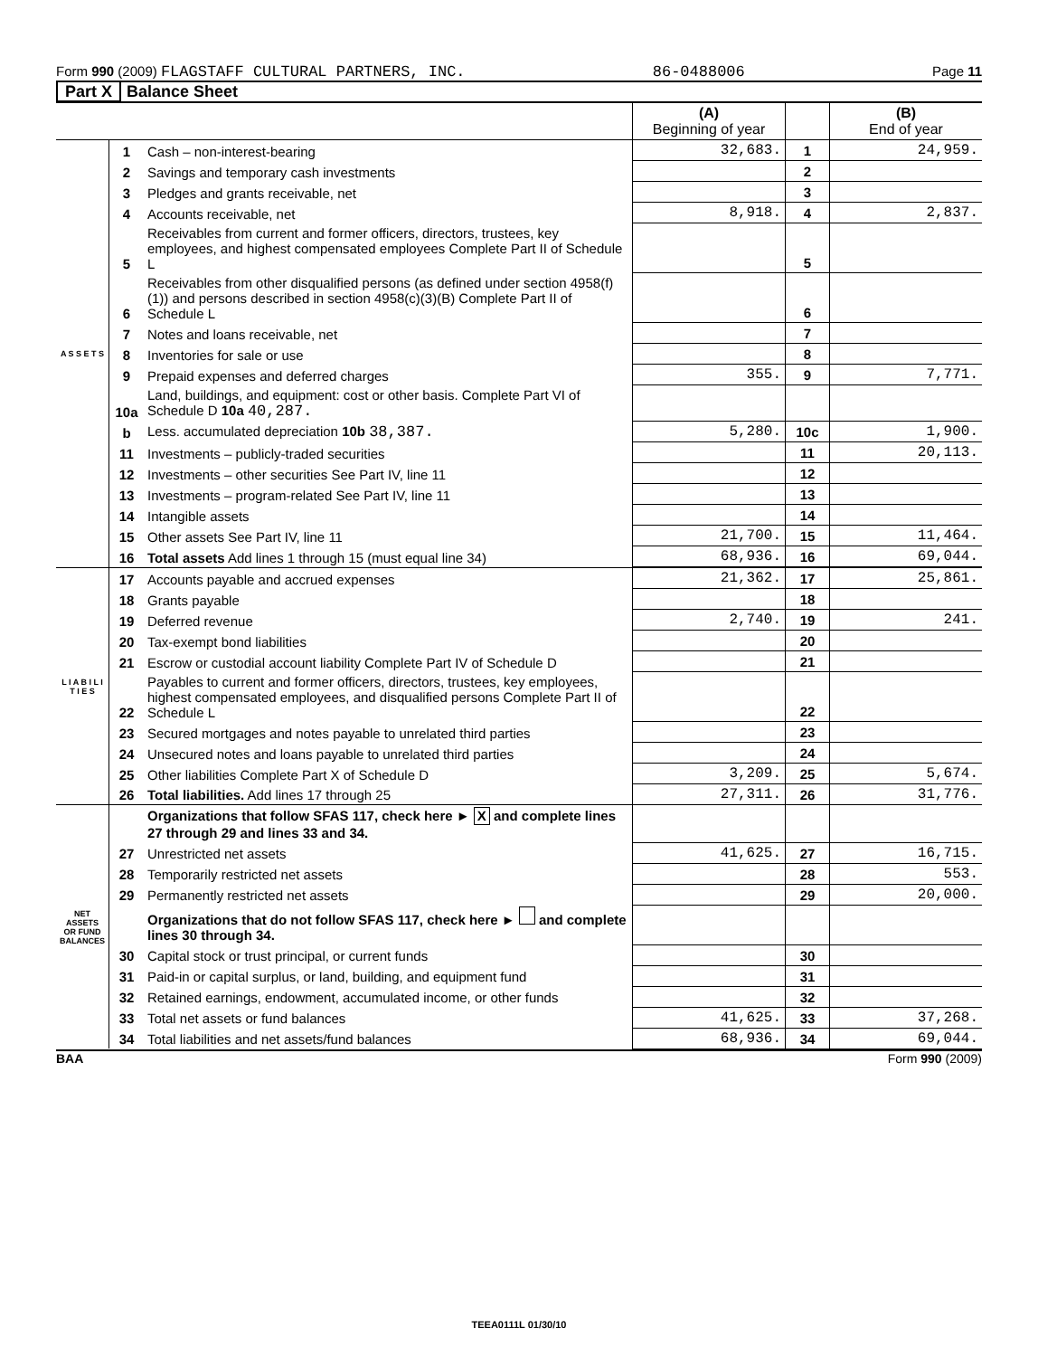Form 990 (2009) FLAGSTAFF CULTURAL PARTNERS, INC. 86-0488006 Page 11
Part X Balance Sheet
| | | | (A) Beginning of year | | (B) End of year |
| A S S E T S | 1 | Cash – non-interest-bearing | 32,683. | 1 | 24,959. |
| | 2 | Savings and temporary cash investments | | 2 | |
| | 3 | Pledges and grants receivable, net | | 3 | |
| | 4 | Accounts receivable, net | 8,918. | 4 | 2,837. |
| | 5 | Receivables from current and former officers, directors, trustees, key employees, and highest compensated employees Complete Part II of Schedule L | | 5 | |
| | 6 | Receivables from other disqualified persons (as defined under section 4958(f)(1)) and persons described in section 4958(c)(3)(B) Complete Part II of Schedule L | | 6 | |
| | 7 | Notes and loans receivable, net | | 7 | |
| | 8 | Inventories for sale or use | | 8 | |
| | 9 | Prepaid expenses and deferred charges | 355. | 9 | 7,771. |
| | 10a | Land, buildings, and equipment: cost or other basis. Complete Part VI of Schedule D 10a 40,287. | | | |
| | b | Less. accumulated depreciation 10b 38,387. | 5,280. | 10c | 1,900. |
| | 11 | Investments – publicly-traded securities | | 11 | 20,113. |
| | 12 | Investments – other securities See Part IV, line 11 | | 12 | |
| | 13 | Investments – program-related See Part IV, line 11 | | 13 | |
| | 14 | Intangible assets | | 14 | |
| | 15 | Other assets See Part IV, line 11 | 21,700. | 15 | 11,464. |
| | 16 | Total assets Add lines 1 through 15 (must equal line 34) | 68,936. | 16 | 69,044. |
| L I A B I L I T I E S | 17 | Accounts payable and accrued expenses | 21,362. | 17 | 25,861. |
| | 18 | Grants payable | | 18 | |
| | 19 | Deferred revenue | 2,740. | 19 | 241. |
| | 20 | Tax-exempt bond liabilities | | 20 | |
| | 21 | Escrow or custodial account liability Complete Part IV of Schedule D | | 21 | |
| | 22 | Payables to current and former officers, directors, trustees, key employees, highest compensated employees, and disqualified persons Complete Part II of Schedule L | | 22 | |
| | 23 | Secured mortgages and notes payable to unrelated third parties | | 23 | |
| | 24 | Unsecured notes and loans payable to unrelated third parties | | 24 | |
| | 25 | Other liabilities Complete Part X of Schedule D | 3,209. | 25 | 5,674. |
| | 26 | Total liabilities. Add lines 17 through 25 | 27,311. | 26 | 31,776. |
| NET ASSETS OR FUND BALANCES | | Organizations that follow SFAS 117, check here ► X and complete lines 27 through 29 and lines 33 and 34. | | | |
| | 27 | Unrestricted net assets | 41,625. | 27 | 16,715. |
| | 28 | Temporarily restricted net assets | | 28 | 553. |
| | 29 | Permanently restricted net assets | | 29 | 20,000. |
| | | Organizations that do not follow SFAS 117, check here ► and complete lines 30 through 34. | | | |
| | 30 | Capital stock or trust principal, or current funds | | 30 | |
| | 31 | Paid-in or capital surplus, or land, building, and equipment fund | | 31 | |
| | 32 | Retained earnings, endowment, accumulated income, or other funds | | 32 | |
| | 33 | Total net assets or fund balances | 41,625. | 33 | 37,268. |
| | 34 | Total liabilities and net assets/fund balances | 68,936. | 34 | 69,044. |
BAA Form 990 (2009)
TEEA0111L 01/30/10